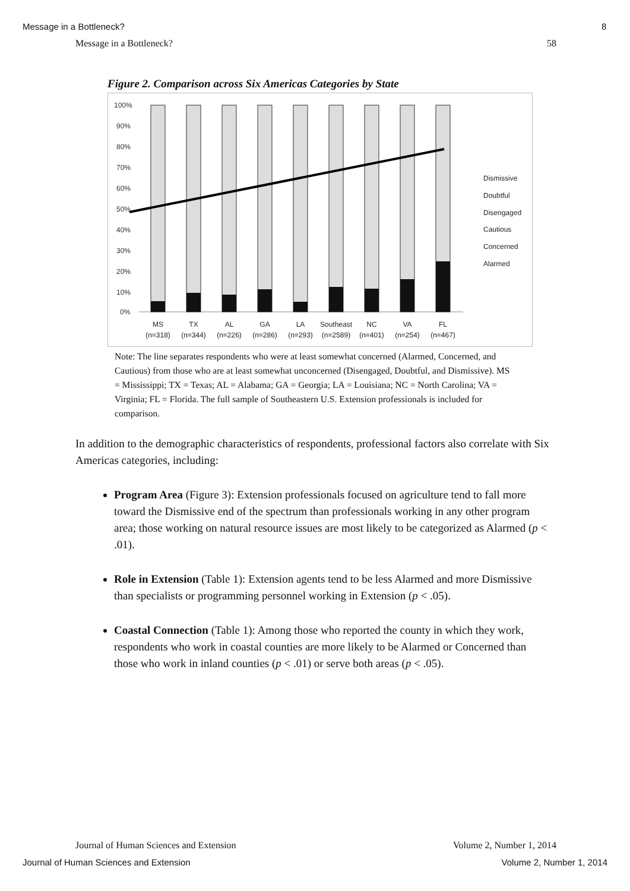Message in a Bottleneck? 8
Message in a Bottleneck? 58
Figure 2. Comparison across Six Americas Categories by State
100%
90%
80%
70%
60%
50%
40%
30%
20%
10%
0%
MS
(n=318)
TX
(n=344)
AL
(n=226)
GA
(n=286)
LA
(n=293)
Southeast
(n=2589)
NC
(n=401)
VA
(n=254)
FL
(n=467)
Dismissive
Doubtful
Disengaged
Cautious
Concerned
Alarmed
Note: The line separates respondents who were at least somewhat concerned (Alarmed, Concerned, and Cautious) from those who are at least somewhat unconcerned (Disengaged, Doubtful, and Dismissive). MS = Mississippi; TX = Texas; AL = Alabama; GA = Georgia; LA = Louisiana; NC = North Carolina; VA = Virginia; FL = Florida. The full sample of Southeastern U.S. Extension professionals is included for comparison.
In addition to the demographic characteristics of respondents, professional factors also correlate with Six Americas categories, including:
Program Area (Figure 3): Extension professionals focused on agriculture tend to fall more toward the Dismissive end of the spectrum than professionals working in any other program area; those working on natural resource issues are most likely to be categorized as Alarmed (p < .01).
Role in Extension (Table 1): Extension agents tend to be less Alarmed and more Dismissive than specialists or programming personnel working in Extension (p < .05).
Coastal Connection (Table 1): Among those who reported the county in which they work, respondents who work in coastal counties are more likely to be Alarmed or Concerned than those who work in inland counties (p < .01) or serve both areas (p < .05).
Journal of Human Sciences and Extension Volume 2, Number 1, 2014
Journal of Human Sciences and Extension Volume 2, Number 1, 2014